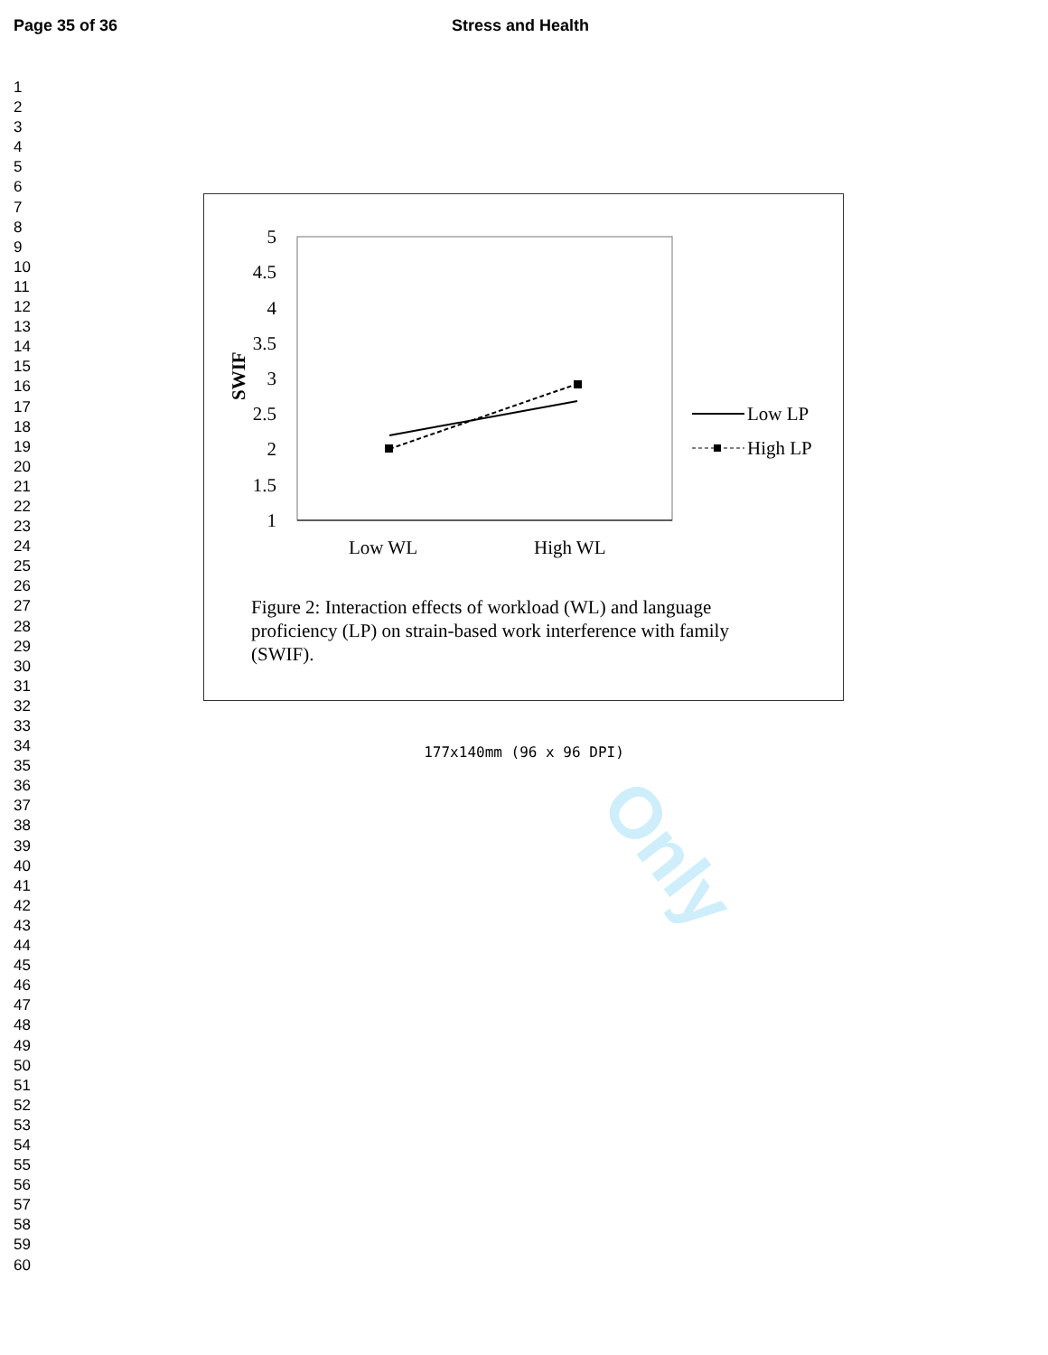Page 35 of 36 Stress and Health
1
2
3
4
5
6
7
8
9
10
11
12
13
14
15
16
17
18
19
20
21
22
23
24
25
26
27
28
29
30
31
32
33
34
35
36
37
38
39
40
41
42
43
44
45
46
47
48
49
50
51
52
53
54
55
56
57
58
59
60
Only
5
4.5
4
3.5
3
2.5
2
1.5
1
SWIF
Low WL
High WL
Low LP
High LP
Figure 2: Interaction effects of workload (WL) and language proficiency (LP) on strain-based work interference with family (SWIF).
177x140mm (96 x 96 DPI)